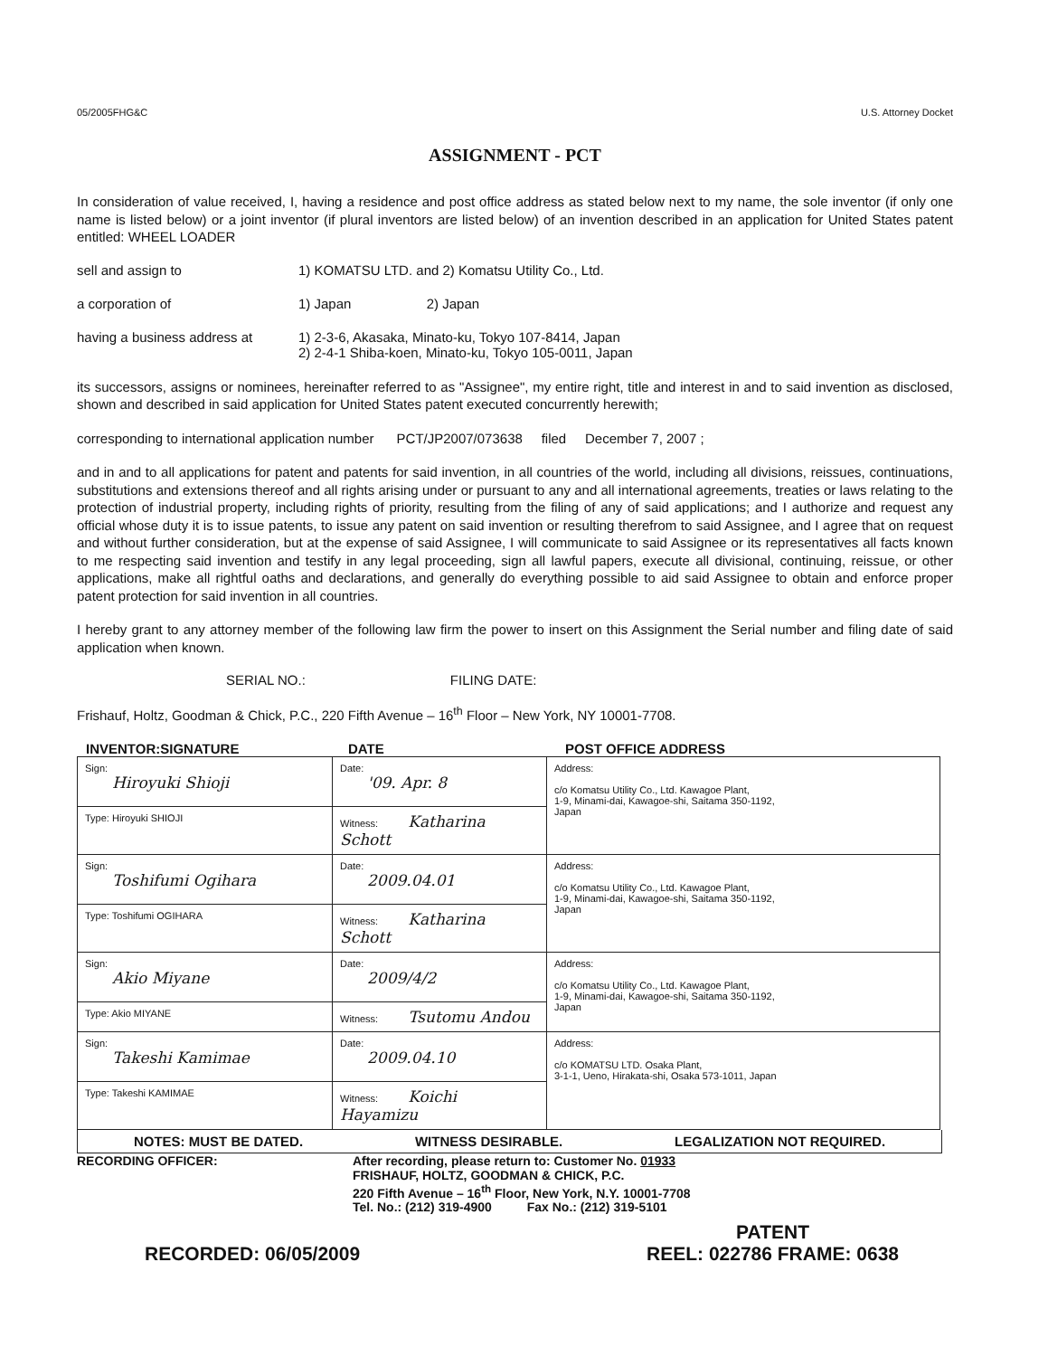05/2005FHG&C U.S. Attorney Docket
ASSIGNMENT - PCT
In consideration of value received, I, having a residence and post office address as stated below next to my name, the sole inventor (if only one name is listed below) or a joint inventor (if plural inventors are listed below) of an invention described in an application for United States patent entitled: WHEEL LOADER
sell and assign to 1) KOMATSU LTD. and 2) Komatsu Utility Co., Ltd.
a corporation of 1) Japan 2) Japan
having a business address at
1) 2-3-6, Akasaka, Minato-ku, Tokyo 107-8414, Japan
2) 2-4-1 Shiba-koen, Minato-ku, Tokyo 105-0011, Japan
its successors, assigns or nominees, hereinafter referred to as "Assignee", my entire right, title and interest in and to said invention as disclosed, shown and described in said application for United States patent executed concurrently herewith;
corresponding to international application number PCT/JP2007/073638 filed December 7, 2007 ;
and in and to all applications for patent and patents for said invention, in all countries of the world, including all divisions, reissues, continuations, substitutions and extensions thereof and all rights arising under or pursuant to any and all international agreements, treaties or laws relating to the protection of industrial property, including rights of priority, resulting from the filing of any of said applications; and I authorize and request any official whose duty it is to issue patents, to issue any patent on said invention or resulting therefrom to said Assignee, and I agree that on request and without further consideration, but at the expense of said Assignee, I will communicate to said Assignee or its representatives all facts known to me respecting said invention and testify in any legal proceeding, sign all lawful papers, execute all divisional, continuing, reissue, or other applications, make all rightful oaths and declarations, and generally do everything possible to aid said Assignee to obtain and enforce proper patent protection for said invention in all countries.
I hereby grant to any attorney member of the following law firm the power to insert on this Assignment the Serial number and filing date of said application when known.
SERIAL NO.: FILING DATE:
Frishauf, Holtz, Goodman & Chick, P.C., 220 Fifth Avenue – 16<sup>th</sup> Floor – New York, NY 10001-7708.
INVENTOR:SIGNATURE DATE POST OFFICE ADDRESS
| Sign: Hiroyuki Shioji | Date: '09. Apr. 8 | Address: c/o Komatsu Utility Co., Ltd. Kawagoe Plant, 1-9, Minami-dai, Kawagoe-shi, Saitama 350-1192, Japan |
| Type: Hiroyuki SHIOJI | Witness: Katharina Schott | |
| Sign: Toshifumi Ogihara | Date: 2009.04.01 | Address: c/o Komatsu Utility Co., Ltd. Kawagoe Plant, 1-9, Minami-dai, Kawagoe-shi, Saitama 350-1192, Japan |
| Type: Toshifumi OGIHARA | Witness: Katharina Schott | |
| Sign: Akio Miyane | Date: 2009/4/2 | Address: c/o Komatsu Utility Co., Ltd. Kawagoe Plant, 1-9, Minami-dai, Kawagoe-shi, Saitama 350-1192, Japan |
| Type: Akio MIYANE | Witness: Tsutomu Andou | |
| Sign: Takeshi Kamimae | Date: 2009.04.10 | Address: c/o KOMATSU LTD. Osaka Plant, 3-1-1, Ueno, Hirakata-shi, Osaka 573-1011, Japan |
| Type: Takeshi KAMIMAE | Witness: Koichi Hayamizu | |
NOTES: MUST BE DATED. WITNESS DESIRABLE. LEGALIZATION NOT REQUIRED.
RECORDING OFFICER: After recording, please return to: Customer No. 01933
FRISHAUF, HOLTZ, GOODMAN & CHICK, P.C.
220 Fifth Avenue – 16<sup>th</sup> Floor, New York, N.Y. 10001-7708
Tel. No.: (212) 319-4900 Fax No.: (212) 319-5101
RECORDED: 06/05/2009 PATENT
REEL: 022786 FRAME: 0638